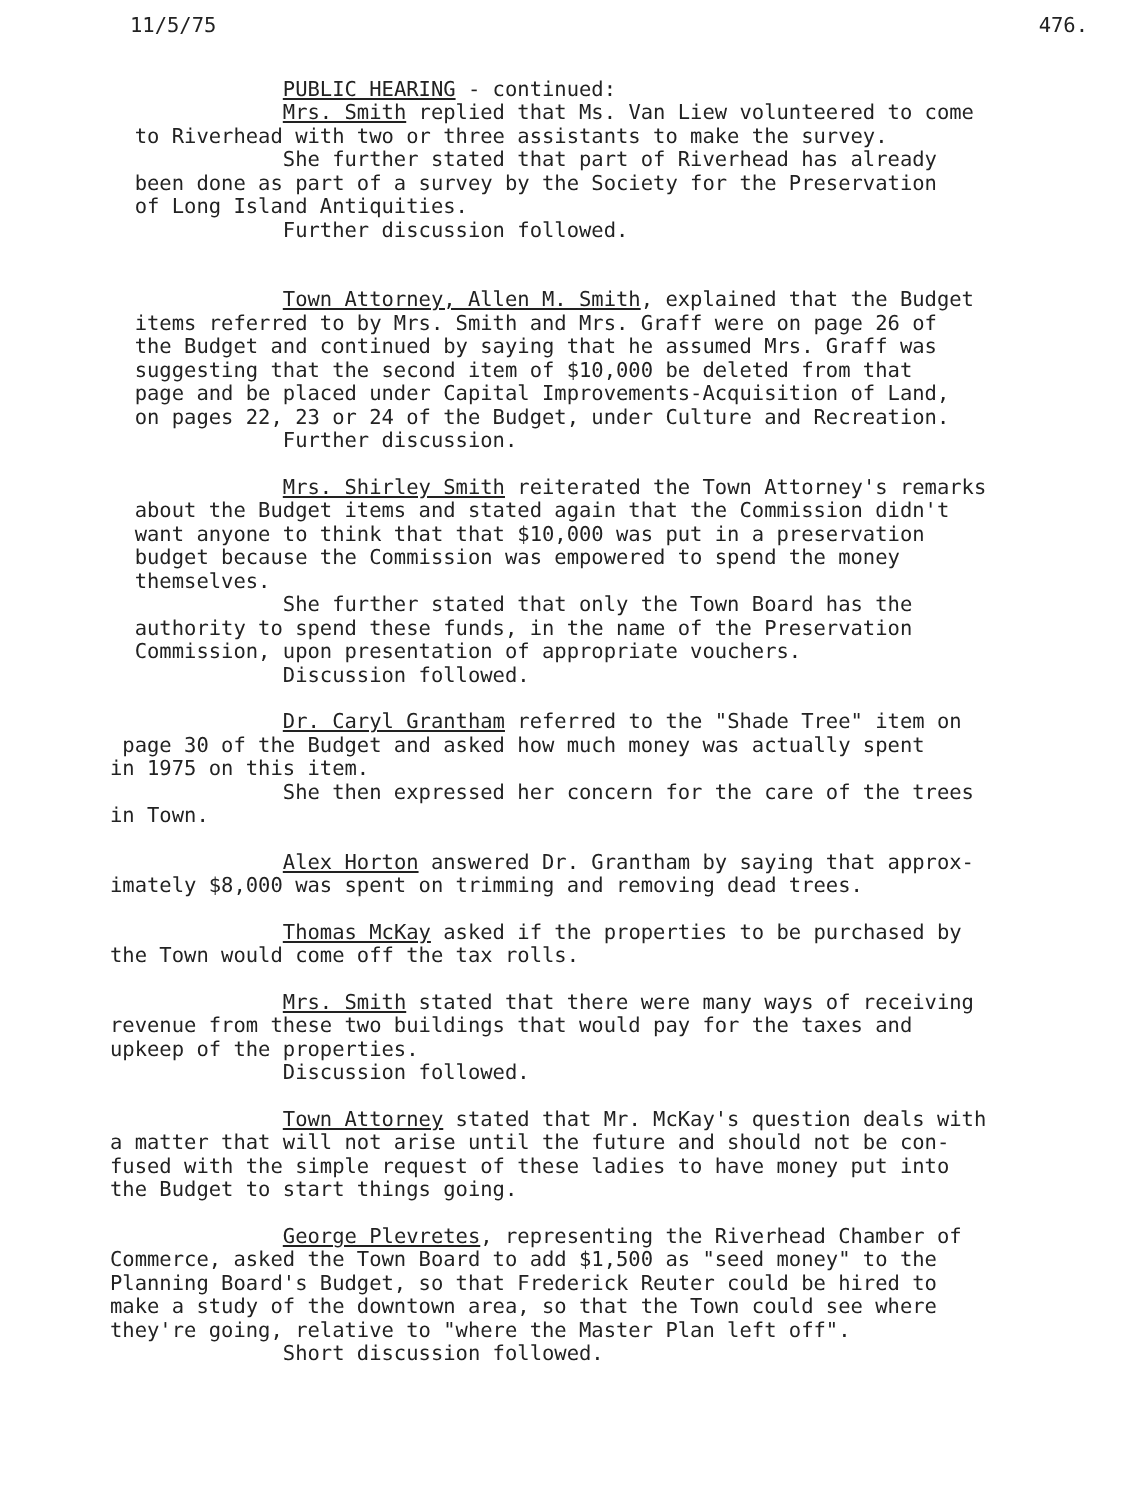11/5/75 476.
PUBLIC HEARING - continued:
Mrs. Smith replied that Ms. Van Liew volunteered to come to Riverhead with two or three assistants to make the survey. She further stated that part of Riverhead has already been done as part of a survey by the Society for the Preservation of Long Island Antiquities. Further discussion followed.
Town Attorney, Allen M. Smith, explained that the Budget items referred to by Mrs. Smith and Mrs. Graff were on page 26 of the Budget and continued by saying that he assumed Mrs. Graff was suggesting that the second item of $10,000 be deleted from that page and be placed under Capital Improvements-Acquisition of Land, on pages 22, 23 or 24 of the Budget, under Culture and Recreation. Further discussion.
Mrs. Shirley Smith reiterated the Town Attorney's remarks about the Budget items and stated again that the Commission didn't want anyone to think that that $10,000 was put in a preservation budget because the Commission was empowered to spend the money themselves. She further stated that only the Town Board has the authority to spend these funds, in the name of the Preservation Commission, upon presentation of appropriate vouchers. Discussion followed.
Dr. Caryl Grantham referred to the "Shade Tree" item on page 30 of the Budget and asked how much money was actually spent in 1975 on this item. She then expressed her concern for the care of the trees in Town.
Alex Horton answered Dr. Grantham by saying that approx- imately $8,000 was spent on trimming and removing dead trees.
Thomas McKay asked if the properties to be purchased by the Town would come off the tax rolls.
Mrs. Smith stated that there were many ways of receiving revenue from these two buildings that would pay for the taxes and upkeep of the properties. Discussion followed.
Town Attorney stated that Mr. McKay's question deals with a matter that will not arise until the future and should not be con- fused with the simple request of these ladies to have money put into the Budget to start things going.
George Plevretes, representing the Riverhead Chamber of Commerce, asked the Town Board to add $1,500 as "seed money" to the Planning Board's Budget, so that Frederick Reuter could be hired to make a study of the downtown area, so that the Town could see where they're going, relative to "where the Master Plan left off". Short discussion followed.